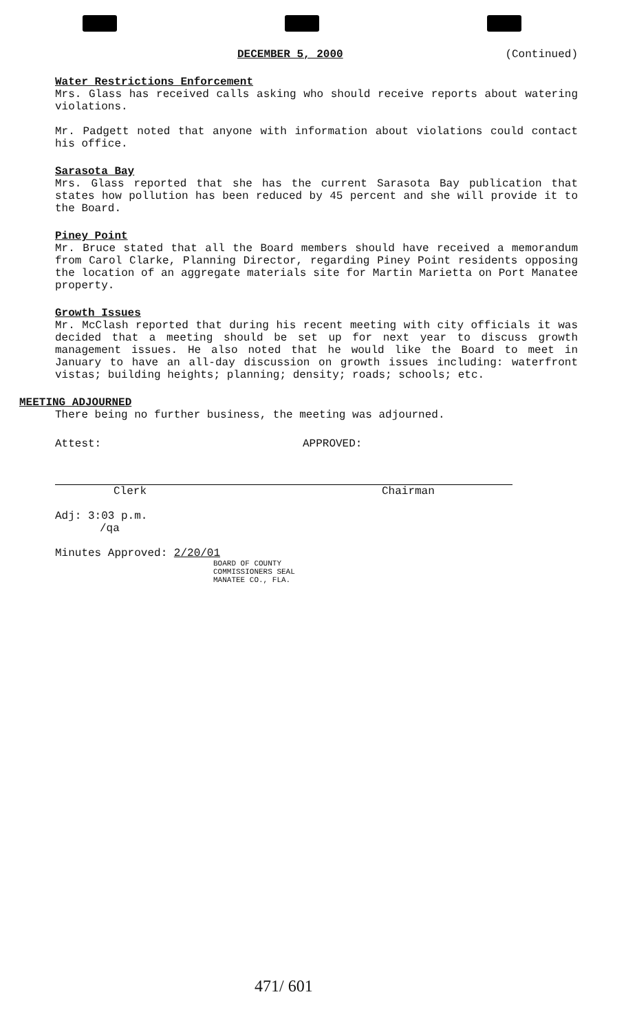DECEMBER 5, 2000 (Continued)
Water Restrictions Enforcement
Mrs. Glass has received calls asking who should receive reports about watering violations.
Mr. Padgett noted that anyone with information about violations could contact his office.
Sarasota Bay
Mrs. Glass reported that she has the current Sarasota Bay publication that states how pollution has been reduced by 45 percent and she will provide it to the Board.
Piney Point
Mr. Bruce stated that all the Board members should have received a memorandum from Carol Clarke, Planning Director, regarding Piney Point residents opposing the location of an aggregate materials site for Martin Marietta on Port Manatee property.
Growth Issues
Mr. McClash reported that during his recent meeting with city officials it was decided that a meeting should be set up for next year to discuss growth management issues. He also noted that he would like the Board to meet in January to have an all-day discussion on growth issues including: waterfront vistas; building heights; planning; density; roads; schools; etc.
MEETING ADJOURNED
There being no further business, the meeting was adjourned.
Attest:
Clerk
Adj: 3:03 p.m.
/qa
Minutes Approved: 2/20/01
BOARD OF COUNTY COMMISSIONERS SEAL MANATEE CO., FLA.
APPROVED:
Chairman
471/ 601